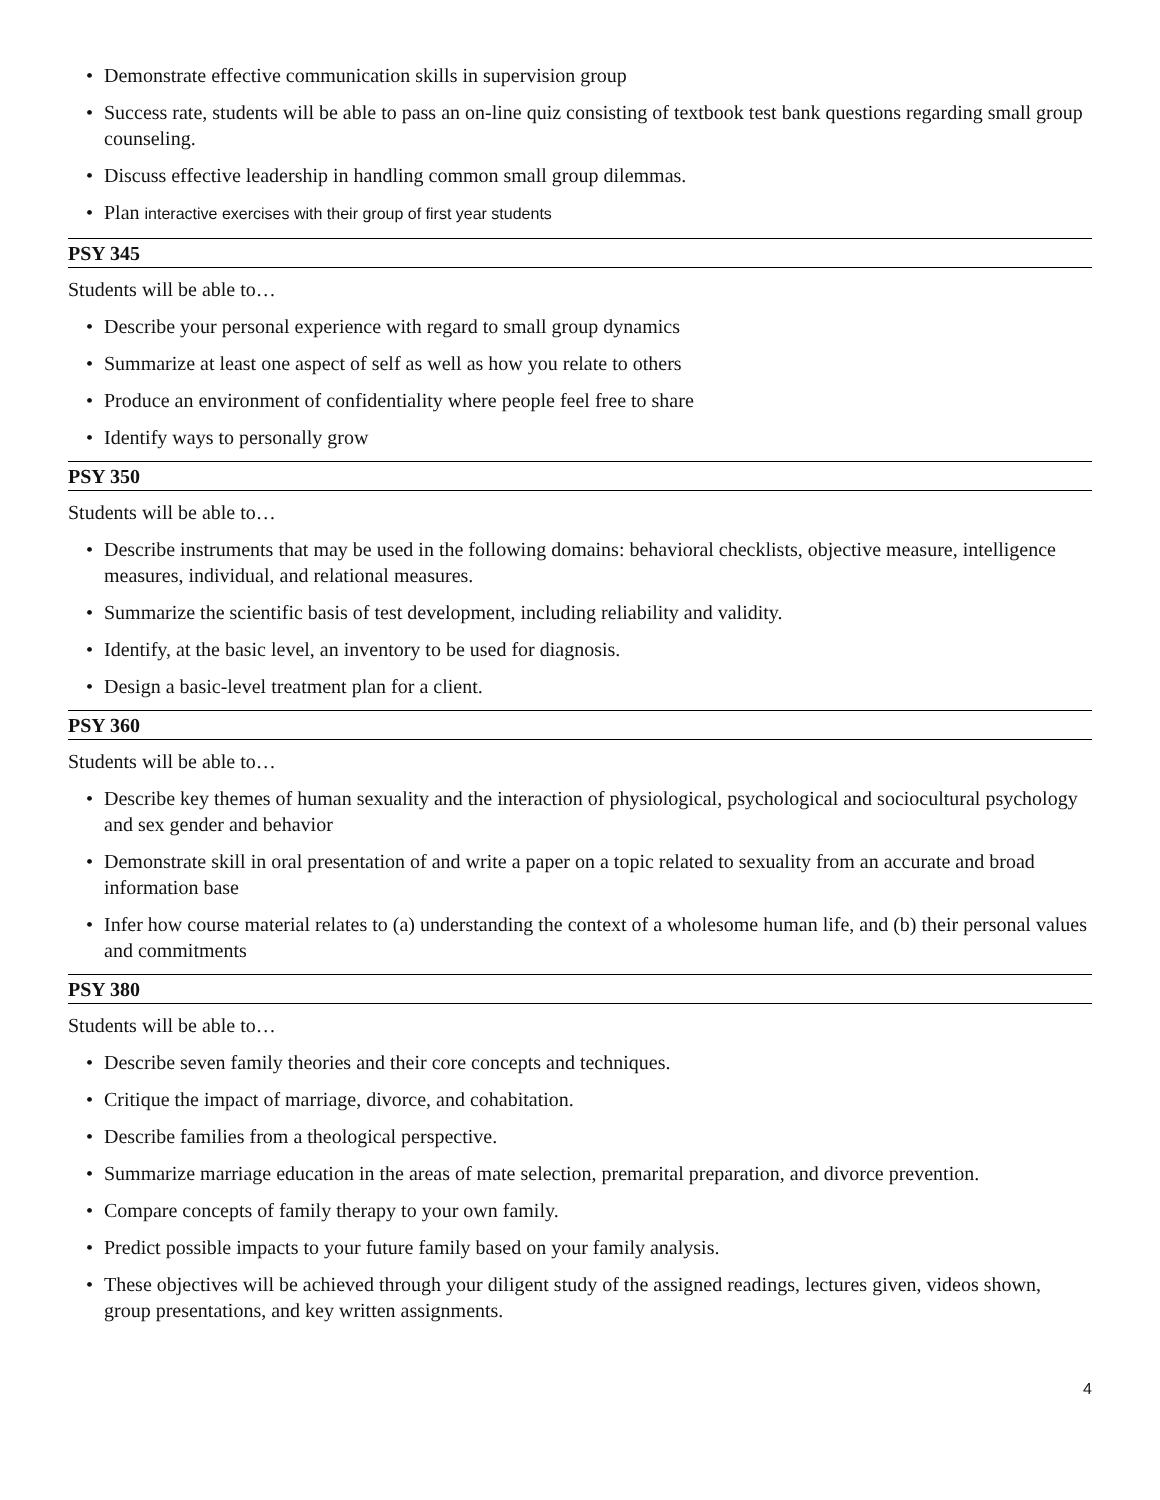• Demonstrate effective communication skills in supervision group
• Success rate, students will be able to pass an on-line quiz consisting of textbook test bank questions regarding small group counseling.
• Discuss effective leadership in handling common small group dilemmas.
• Plan interactive exercises with their group of first year students
PSY 345
Students will be able to…
• Describe your personal experience with regard to small group dynamics
• Summarize at least one aspect of self as well as how you relate to others
• Produce an environment of confidentiality where people feel free to share
• Identify ways to personally grow
PSY 350
Students will be able to…
• Describe instruments that may be used in the following domains: behavioral checklists, objective measure, intelligence measures, individual, and relational measures.
• Summarize the scientific basis of test development, including reliability and validity.
• Identify, at the basic level, an inventory to be used for diagnosis.
• Design a basic-level treatment plan for a client.
PSY 360
Students will be able to…
• Describe key themes of human sexuality and the interaction of physiological, psychological and sociocultural psychology and sex gender and behavior
• Demonstrate skill in oral presentation of and write a paper on a topic related to sexuality from an accurate and broad information base
• Infer how course material relates to (a) understanding the context of a wholesome human life, and (b) their personal values and commitments
PSY 380
Students will be able to…
• Describe seven family theories and their core concepts and techniques.
• Critique the impact of marriage, divorce, and cohabitation.
• Describe families from a theological perspective.
• Summarize marriage education in the areas of mate selection, premarital preparation, and divorce prevention.
• Compare concepts of family therapy to your own family.
• Predict possible impacts to your future family based on your family analysis.
• These objectives will be achieved through your diligent study of the assigned readings, lectures given, videos shown, group presentations, and key written assignments.
4